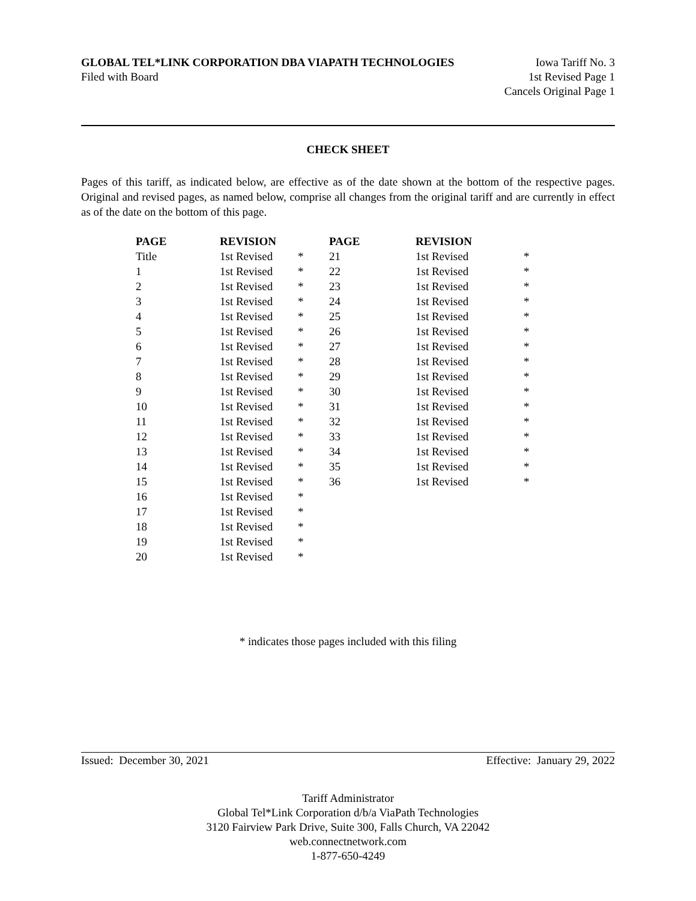GLOBAL TEL*LINK CORPORATION DBA VIAPATH TECHNOLOGIES
Filed with Board
Iowa Tariff No. 3
1st Revised Page 1
Cancels Original Page 1
CHECK SHEET
Pages of this tariff, as indicated below, are effective as of the date shown at the bottom of the respective pages. Original and revised pages, as named below, comprise all changes from the original tariff and are currently in effect as of the date on the bottom of this page.
| PAGE | REVISION | | PAGE | REVISION | |
| --- | --- | --- | --- | --- | --- |
| Title | 1st Revised | * | 21 | 1st Revised | * |
| 1 | 1st Revised | * | 22 | 1st Revised | * |
| 2 | 1st Revised | * | 23 | 1st Revised | * |
| 3 | 1st Revised | * | 24 | 1st Revised | * |
| 4 | 1st Revised | * | 25 | 1st Revised | * |
| 5 | 1st Revised | * | 26 | 1st Revised | * |
| 6 | 1st Revised | * | 27 | 1st Revised | * |
| 7 | 1st Revised | * | 28 | 1st Revised | * |
| 8 | 1st Revised | * | 29 | 1st Revised | * |
| 9 | 1st Revised | * | 30 | 1st Revised | * |
| 10 | 1st Revised | * | 31 | 1st Revised | * |
| 11 | 1st Revised | * | 32 | 1st Revised | * |
| 12 | 1st Revised | * | 33 | 1st Revised | * |
| 13 | 1st Revised | * | 34 | 1st Revised | * |
| 14 | 1st Revised | * | 35 | 1st Revised | * |
| 15 | 1st Revised | * | 36 | 1st Revised | * |
| 16 | 1st Revised | * | | | |
| 17 | 1st Revised | * | | | |
| 18 | 1st Revised | * | | | |
| 19 | 1st Revised | * | | | |
| 20 | 1st Revised | * | | | |
* indicates those pages included with this filing
Issued: December 30, 2021 Effective: January 29, 2022
Tariff Administrator
Global Tel*Link Corporation d/b/a ViaPath Technologies
3120 Fairview Park Drive, Suite 300, Falls Church, VA 22042
web.connectnetwork.com
1-877-650-4249